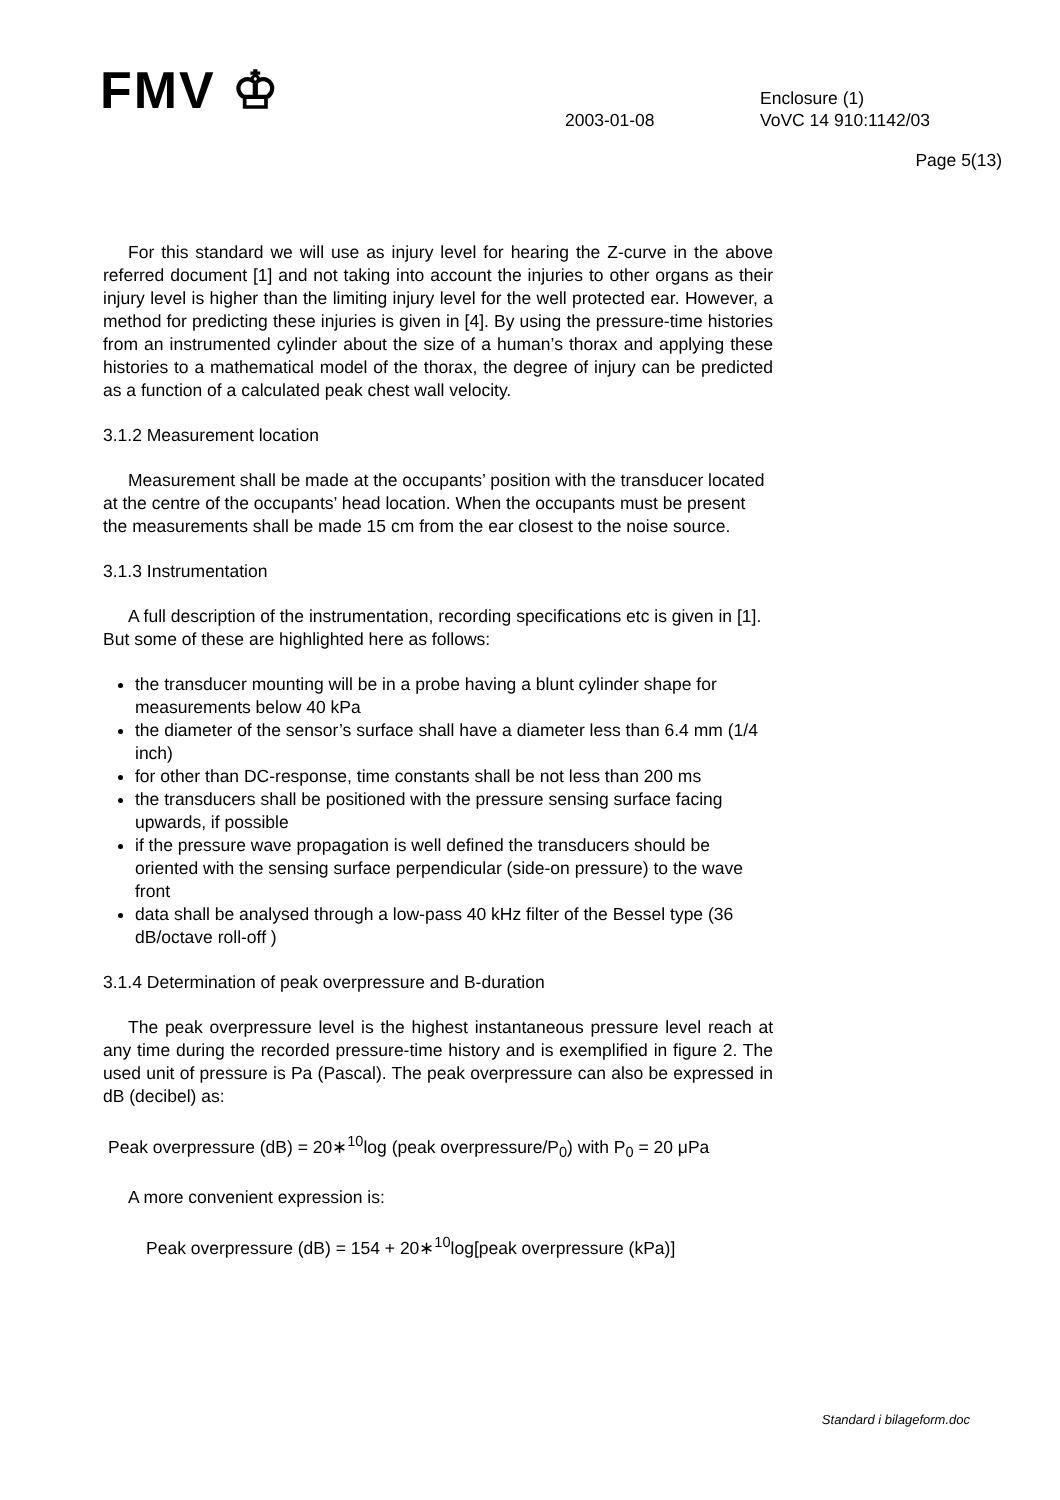FMV ♔
2003-01-08
Enclosure (1)
VoVC 14 910:1142/03
Page 5(13)
For this standard we will use as injury level for hearing the Z-curve in the above referred document [1] and not taking into account the injuries to other organs as their injury level is higher than the limiting injury level for the well protected ear. However, a method for predicting these injuries is given in [4]. By using the pressure-time histories from an instrumented cylinder about the size of a human’s thorax and applying these histories to a mathematical model of the thorax, the degree of injury can be predicted as a function of a calculated peak chest wall velocity.
3.1.2 Measurement location
Measurement shall be made at the occupants’ position with the transducer located at the centre of the occupants’ head location. When the occupants must be present the measurements shall be made 15 cm from the ear closest to the noise source.
3.1.3 Instrumentation
A full description of the instrumentation, recording specifications etc is given in [1]. But some of these are highlighted here as follows:
the transducer mounting will be in a probe having a blunt cylinder shape for measurements below 40 kPa
the diameter of the sensor’s surface shall have a diameter less than 6.4 mm (1/4 inch)
for other than DC-response, time constants shall be not less than 200 ms
the transducers shall be positioned with the pressure sensing surface facing upwards, if possible
if the pressure wave propagation is well defined the transducers should be oriented with the sensing surface perpendicular (side-on pressure) to the wave front
data shall be analysed through a low-pass 40 kHz filter of the Bessel type (36 dB/octave roll-off )
3.1.4 Determination of peak overpressure and B-duration
The peak overpressure level is the highest instantaneous pressure level reach at any time during the recorded pressure-time history and is exemplified in figure 2. The used unit of pressure is Pa (Pascal). The peak overpressure can also be expressed in dB (decibel) as:
Peak overpressure (dB) = 20∗<sup>10</sup>log (peak overpressure/P<sub>0</sub>) with P<sub>0</sub> = 20 μPa
A more convenient expression is:
Peak overpressure (dB) = 154 + 20∗<sup>10</sup>log[peak overpressure (kPa)]
Standard i bilageform.doc